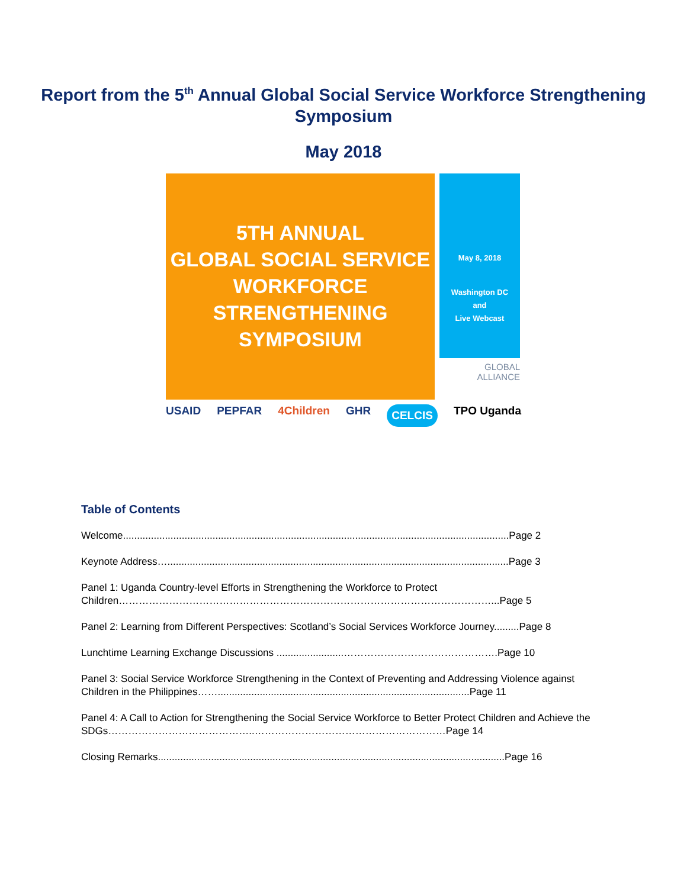Report from the 5<sup>th</sup> Annual Global Social Service Workforce Strengthening Symposium
May 2018
5TH ANNUAL
GLOBAL SOCIAL SERVICE
WORKFORCE
STRENGTHENING
SYMPOSIUM
May 8, 2018
Washington DC
and
Live Webcast
GLOBAL
ALLIANCE
USAID PEPFAR 4Children GHR CELCIS TPO Uganda
Table of Contents
Welcome..........................................................................................................................................Page 2
Keynote Address…..........................................................................................................................Page 3
Panel 1: Uganda Country-level Efforts in Strengthening the Workforce to Protect Children…………………………………………………………………………………………………...Page 5
Panel 2: Learning from Different Perspectives: Scotland’s Social Services Workforce Journey.........Page 8
Lunchtime Learning Exchange Discussions ........................……………………………………….Page 10
Panel 3: Social Service Workforce Strengthening in the Context of Preventing and Addressing Violence against Children in the Philippines……..........................................................................................Page 11
Panel 4: A Call to Action for Strengthening the Social Service Workforce to Better Protect Children and Achieve the SDGs……………………………………..…………………………………………………Page 14
Closing Remarks............................................................................................................................Page 16